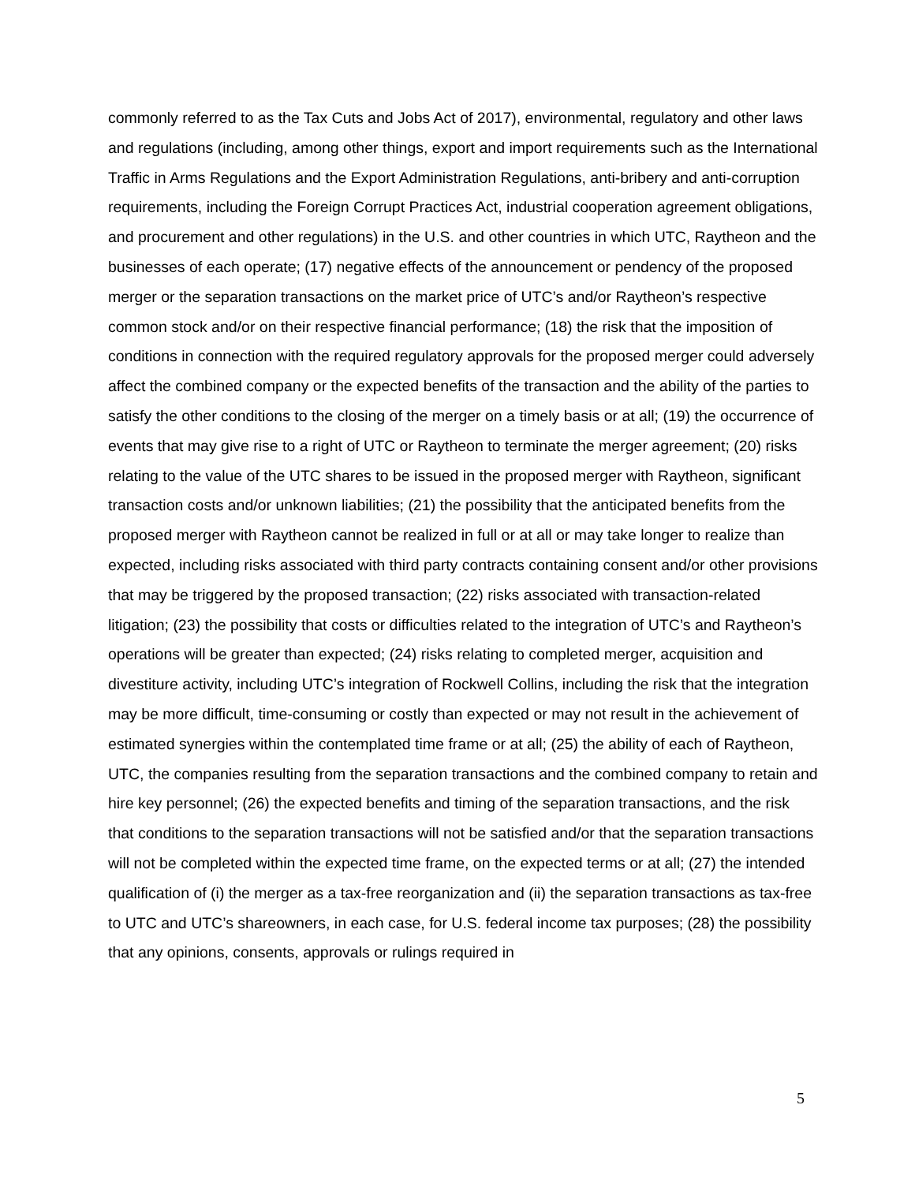commonly referred to as the Tax Cuts and Jobs Act of 2017), environmental, regulatory and other laws and regulations (including, among other things, export and import requirements such as the International Traffic in Arms Regulations and the Export Administration Regulations, anti-bribery and anti-corruption requirements, including the Foreign Corrupt Practices Act, industrial cooperation agreement obligations, and procurement and other regulations) in the U.S. and other countries in which UTC, Raytheon and the businesses of each operate; (17) negative effects of the announcement or pendency of the proposed merger or the separation transactions on the market price of UTC’s and/or Raytheon’s respective common stock and/or on their respective financial performance; (18) the risk that the imposition of conditions in connection with the required regulatory approvals for the proposed merger could adversely affect the combined company or the expected benefits of the transaction and the ability of the parties to satisfy the other conditions to the closing of the merger on a timely basis or at all; (19) the occurrence of events that may give rise to a right of UTC or Raytheon to terminate the merger agreement; (20) risks relating to the value of the UTC shares to be issued in the proposed merger with Raytheon, significant transaction costs and/or unknown liabilities; (21) the possibility that the anticipated benefits from the proposed merger with Raytheon cannot be realized in full or at all or may take longer to realize than expected, including risks associated with third party contracts containing consent and/or other provisions that may be triggered by the proposed transaction; (22) risks associated with transaction-related litigation; (23) the possibility that costs or difficulties related to the integration of UTC’s and Raytheon’s operations will be greater than expected; (24) risks relating to completed merger, acquisition and divestiture activity, including UTC’s integration of Rockwell Collins, including the risk that the integration may be more difficult, time-consuming or costly than expected or may not result in the achievement of estimated synergies within the contemplated time frame or at all; (25) the ability of each of Raytheon, UTC, the companies resulting from the separation transactions and the combined company to retain and hire key personnel; (26) the expected benefits and timing of the separation transactions, and the risk that conditions to the separation transactions will not be satisfied and/or that the separation transactions will not be completed within the expected time frame, on the expected terms or at all; (27) the intended qualification of (i) the merger as a tax-free reorganization and (ii) the separation transactions as tax-free to UTC and UTC’s shareowners, in each case, for U.S. federal income tax purposes; (28) the possibility that any opinions, consents, approvals or rulings required in
5